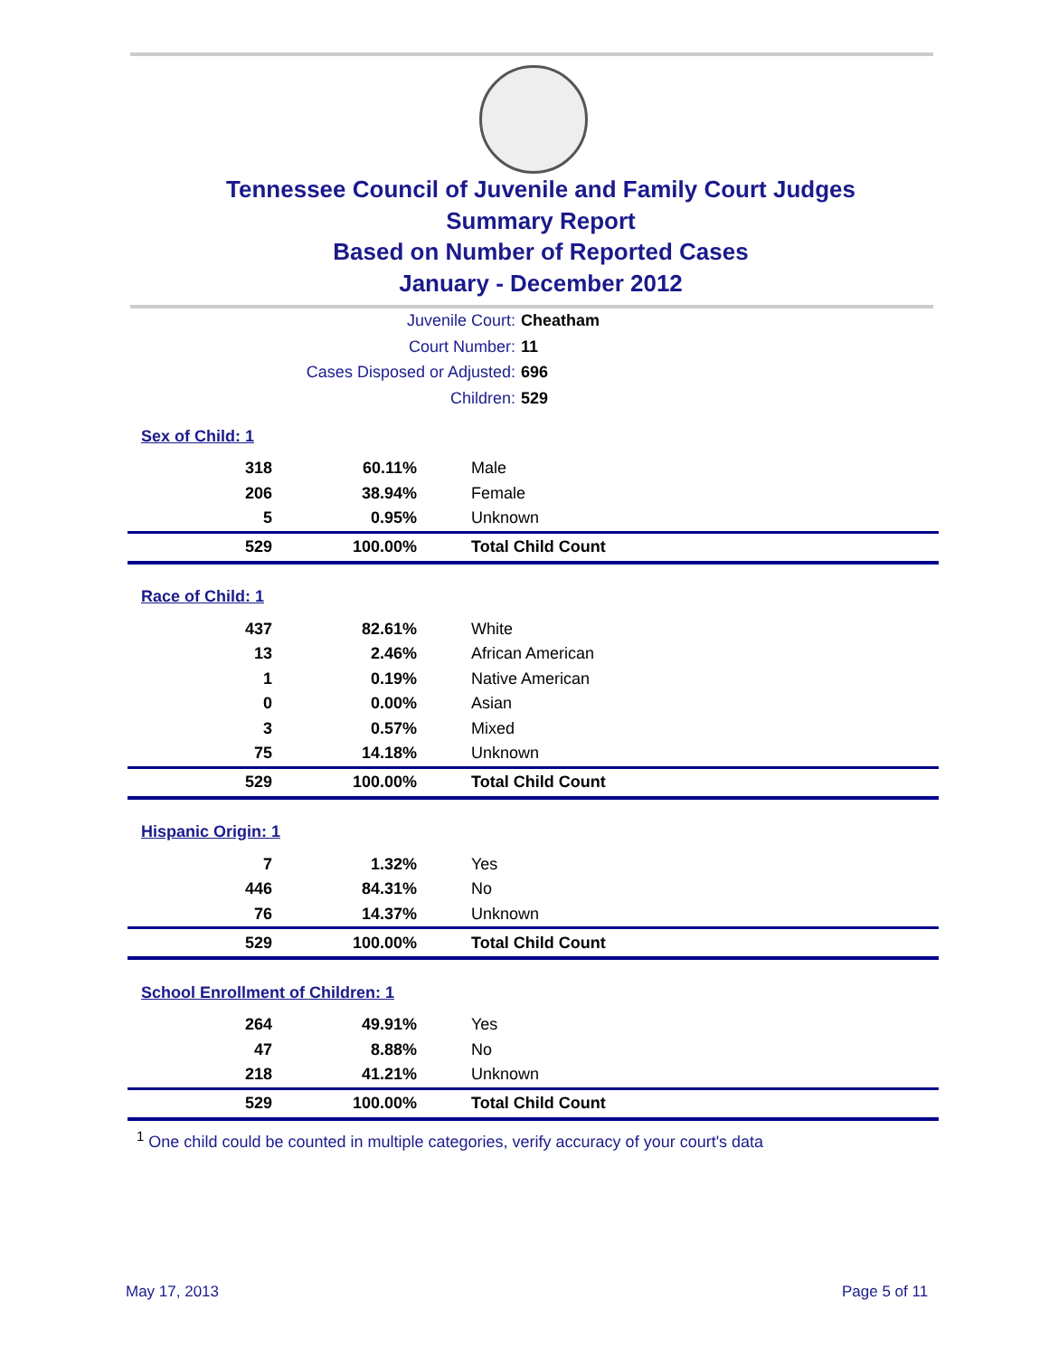Tennessee Council of Juvenile and Family Court Judges
Summary Report
Based on Number of Reported Cases
January - December 2012
Juvenile Court: Cheatham
Court Number: 11
Cases Disposed or Adjusted: 696
Children: 529
| Sex of Child: 1 | | |
| 318 | 60.11% | Male |
| 206 | 38.94% | Female |
| 5 | 0.95% | Unknown |
| 529 | 100.00% | Total Child Count |
| Race of Child: 1 | | |
| 437 | 82.61% | White |
| 13 | 2.46% | African American |
| 1 | 0.19% | Native American |
| 0 | 0.00% | Asian |
| 3 | 0.57% | Mixed |
| 75 | 14.18% | Unknown |
| 529 | 100.00% | Total Child Count |
| Hispanic Origin: 1 | | |
| 7 | 1.32% | Yes |
| 446 | 84.31% | No |
| 76 | 14.37% | Unknown |
| 529 | 100.00% | Total Child Count |
| School Enrollment of Children: 1 | | |
| 264 | 49.91% | Yes |
| 47 | 8.88% | No |
| 218 | 41.21% | Unknown |
| 529 | 100.00% | Total Child Count |
<sup>1</sup> One child could be counted in multiple categories, verify accuracy of your court's data
May 17, 2013 Page 5 of 11